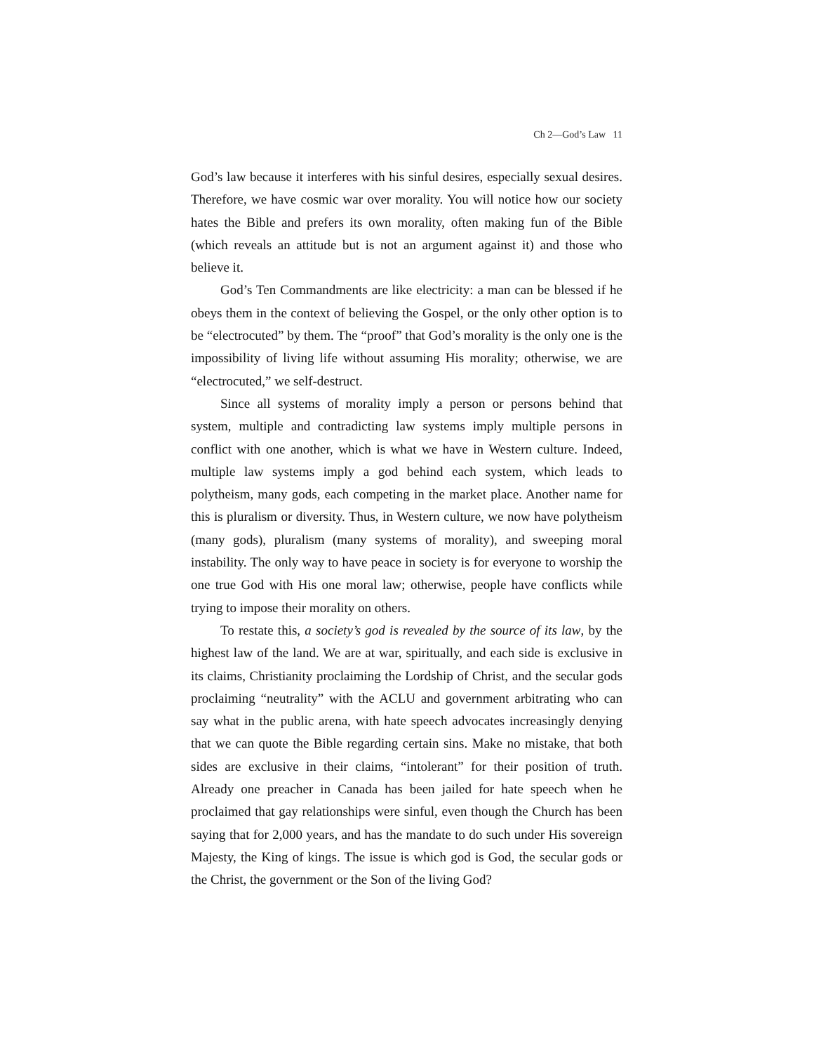Ch 2—God’s Law 11
God’s law because it interferes with his sinful desires, especially sexual desires. Therefore, we have cosmic war over morality. You will notice how our society hates the Bible and prefers its own morality, often making fun of the Bible (which reveals an attitude but is not an argument against it) and those who believe it.
God’s Ten Commandments are like electricity: a man can be blessed if he obeys them in the context of believing the Gospel, or the only other option is to be “electrocuted” by them. The “proof” that God’s morality is the only one is the impossibility of living life without assuming His morality; otherwise, we are “electrocuted,” we self-destruct.
Since all systems of morality imply a person or persons behind that system, multiple and contradicting law systems imply multiple persons in conflict with one another, which is what we have in Western culture. Indeed, multiple law systems imply a god behind each system, which leads to polytheism, many gods, each competing in the market place. Another name for this is pluralism or diversity. Thus, in Western culture, we now have polytheism (many gods), pluralism (many systems of morality), and sweeping moral instability. The only way to have peace in society is for everyone to worship the one true God with His one moral law; otherwise, people have conflicts while trying to impose their morality on others.
To restate this, a society’s god is revealed by the source of its law, by the highest law of the land. We are at war, spiritually, and each side is exclusive in its claims, Christianity proclaiming the Lordship of Christ, and the secular gods proclaiming “neutrality” with the ACLU and government arbitrating who can say what in the public arena, with hate speech advocates increasingly denying that we can quote the Bible regarding certain sins. Make no mistake, that both sides are exclusive in their claims, “intolerant” for their position of truth. Already one preacher in Canada has been jailed for hate speech when he proclaimed that gay relationships were sinful, even though the Church has been saying that for 2,000 years, and has the mandate to do such under His sovereign Majesty, the King of kings. The issue is which god is God, the secular gods or the Christ, the government or the Son of the living God?